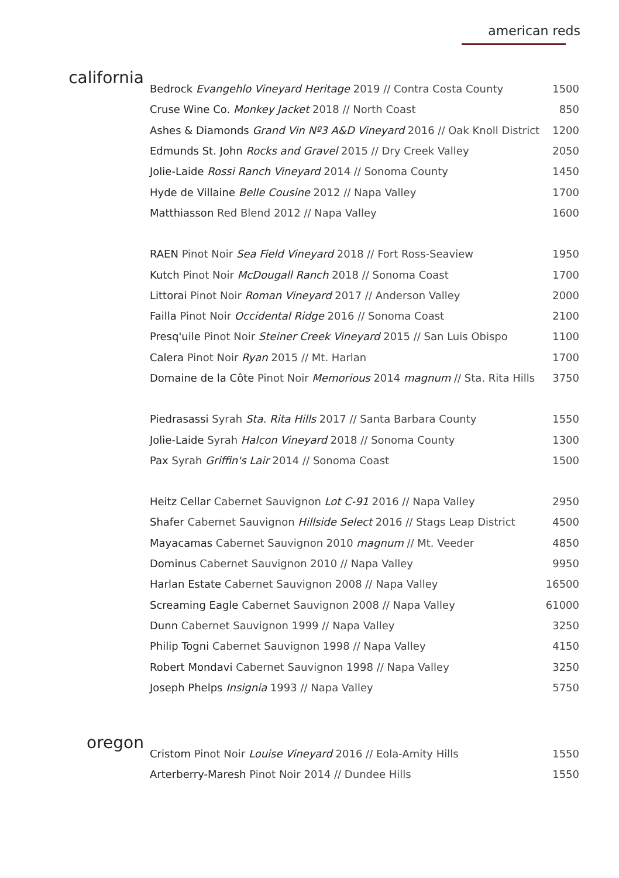american reds
california
| Bedrock Evangehlo Vineyard Heritage 2019 // Contra Costa County | 1500 |
| Cruse Wine Co. Monkey Jacket 2018 // North Coast | 850 |
| Ashes & Diamonds Grand Vin Nº3 A&D Vineyard 2016 // Oak Knoll District | 1200 |
| Edmunds St. John Rocks and Gravel 2015 // Dry Creek Valley | 2050 |
| Jolie-Laide Rossi Ranch Vineyard 2014 // Sonoma County | 1450 |
| Hyde de Villaine Belle Cousine 2012 // Napa Valley | 1700 |
| Matthiasson Red Blend 2012 // Napa Valley | 1600 |
| RAEN Pinot Noir Sea Field Vineyard 2018 // Fort Ross-Seaview | 1950 |
| Kutch Pinot Noir McDougall Ranch 2018 // Sonoma Coast | 1700 |
| Littorai Pinot Noir Roman Vineyard 2017 // Anderson Valley | 2000 |
| Failla Pinot Noir Occidental Ridge 2016 // Sonoma Coast | 2100 |
| Presq'uile Pinot Noir Steiner Creek Vineyard 2015 // San Luis Obispo | 1100 |
| Calera Pinot Noir Ryan 2015 // Mt. Harlan | 1700 |
| Domaine de la Côte Pinot Noir Memorious 2014 magnum // Sta. Rita Hills | 3750 |
| Piedrasassi Syrah Sta. Rita Hills 2017 // Santa Barbara County | 1550 |
| Jolie-Laide Syrah Halcon Vineyard 2018 // Sonoma County | 1300 |
| Pax Syrah Griffin's Lair 2014 // Sonoma Coast | 1500 |
| Heitz Cellar Cabernet Sauvignon Lot C-91 2016 // Napa Valley | 2950 |
| Shafer Cabernet Sauvignon Hillside Select 2016 // Stags Leap District | 4500 |
| Mayacamas Cabernet Sauvignon 2010 magnum // Mt. Veeder | 4850 |
| Dominus Cabernet Sauvignon 2010 // Napa Valley | 9950 |
| Harlan Estate Cabernet Sauvignon 2008 // Napa Valley | 16500 |
| Screaming Eagle Cabernet Sauvignon 2008 // Napa Valley | 61000 |
| Dunn Cabernet Sauvignon 1999 // Napa Valley | 3250 |
| Philip Togni Cabernet Sauvignon 1998 // Napa Valley | 4150 |
| Robert Mondavi Cabernet Sauvignon 1998 // Napa Valley | 3250 |
| Joseph Phelps Insignia 1993 // Napa Valley | 5750 |
oregon
| Cristom Pinot Noir Louise Vineyard 2016 // Eola-Amity Hills | 1550 |
| Arterberry-Maresh Pinot Noir 2014 // Dundee Hills | 1550 |